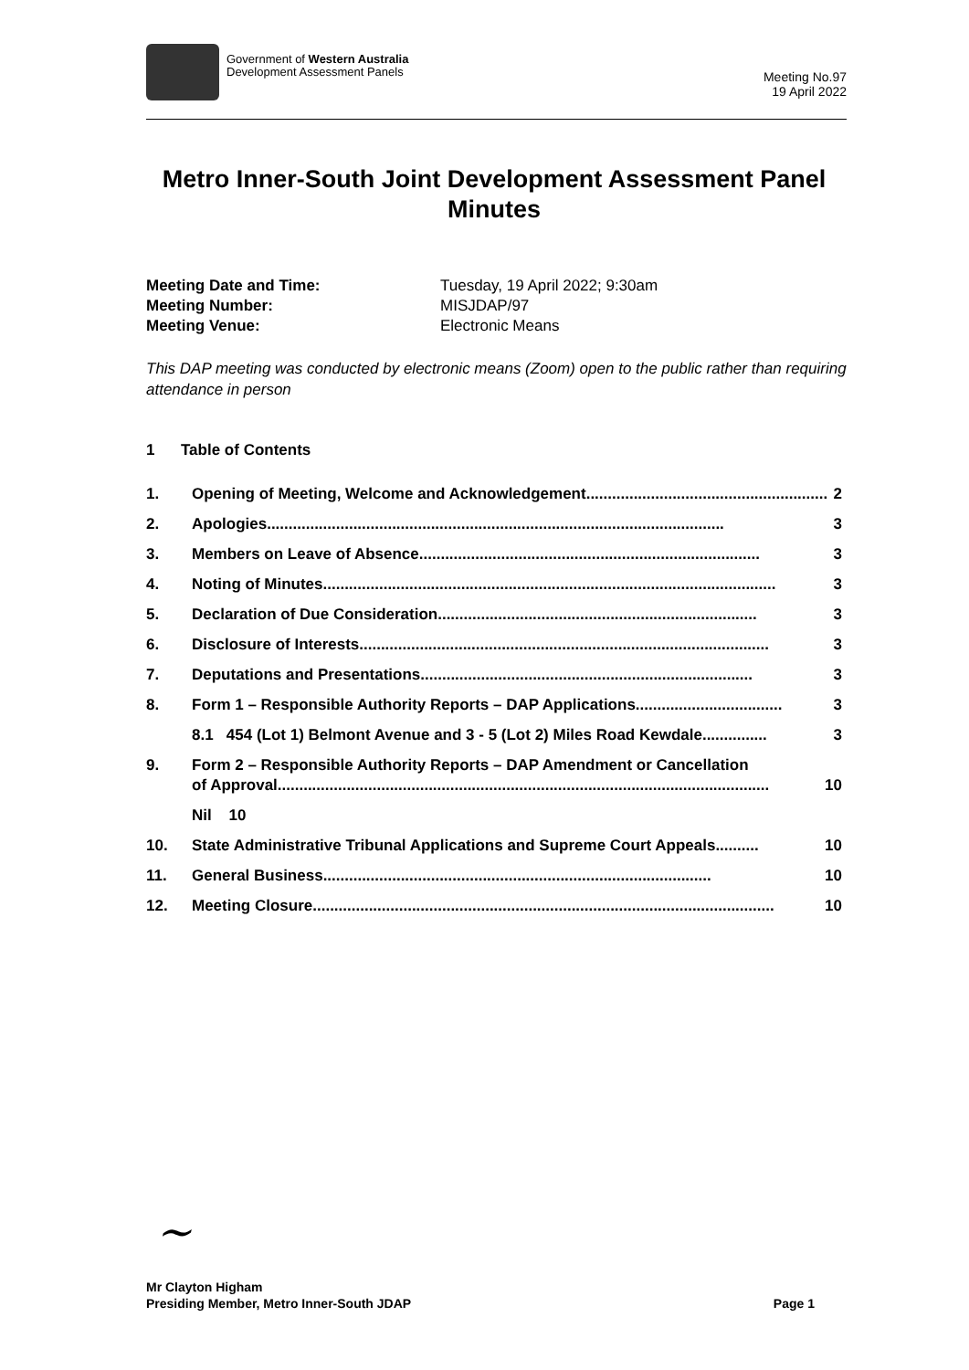Government of Western Australia
Development Assessment Panels
Meeting No.97
19 April 2022
Metro Inner-South Joint Development Assessment Panel
Minutes
Meeting Date and Time: Tuesday, 19 April 2022; 9:30am
Meeting Number: MISJDAP/97
Meeting Venue: Electronic Means
This DAP meeting was conducted by electronic means (Zoom) open to the public rather than requiring attendance in person
1 Table of Contents
1. Opening of Meeting, Welcome and Acknowledgement ........................................................ 2
2. Apologies .......................................................................................................... 3
3. Members on Leave of Absence ............................................................................... 3
4. Noting of Minutes......................................................................................................... 3
5. Declaration of Due Consideration.......................................................................... 3
6. Disclosure of Interests............................................................................................... 3
7. Deputations and Presentations............................................................................. 3
8. Form 1 – Responsible Authority Reports – DAP Applications.................................. 3
8.1 454 (Lot 1) Belmont Avenue and 3 - 5 (Lot 2) Miles Road Kewdale............... 3
9. Form 2 – Responsible Authority Reports – DAP Amendment or Cancellation
of Approval.................................................................................................................. 10
Nil 10
10. State Administrative Tribunal Applications and Supreme Court Appeals .......... 10
11. General Business .......................................................................................... 10
12. Meeting Closure........................................................................................................... 10
~
Mr Clayton Higham
Presiding Member, Metro Inner-South JDAP Page 1